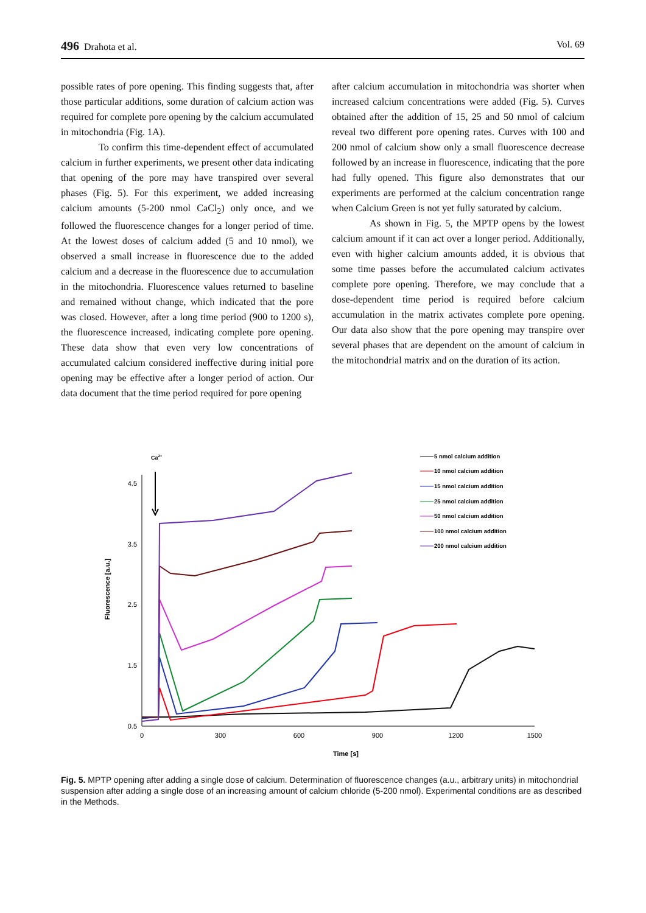496 Drahota et al. Vol. 69
possible rates of pore opening. This finding suggests that, after those particular additions, some duration of calcium action was required for complete pore opening by the calcium accumulated in mitochondria (Fig. 1A).
To confirm this time-dependent effect of accumulated calcium in further experiments, we present other data indicating that opening of the pore may have transpired over several phases (Fig. 5). For this experiment, we added increasing calcium amounts (5-200 nmol CaCl<sub>2</sub>) only once, and we followed the fluorescence changes for a longer period of time. At the lowest doses of calcium added (5 and 10 nmol), we observed a small increase in fluorescence due to the added calcium and a decrease in the fluorescence due to accumulation in the mitochondria. Fluorescence values returned to baseline and remained without change, which indicated that the pore was closed. However, after a long time period (900 to 1200 s), the fluorescence increased, indicating complete pore opening. These data show that even very low concentrations of accumulated calcium considered ineffective during initial pore opening may be effective after a longer period of action. Our data document that the time period required for pore opening
after calcium accumulation in mitochondria was shorter when increased calcium concentrations were added (Fig. 5). Curves obtained after the addition of 15, 25 and 50 nmol of calcium reveal two different pore opening rates. Curves with 100 and 200 nmol of calcium show only a small fluorescence decrease followed by an increase in fluorescence, indicating that the pore had fully opened. This figure also demonstrates that our experiments are performed at the calcium concentration range when Calcium Green is not yet fully saturated by calcium.
As shown in Fig. 5, the MPTP opens by the lowest calcium amount if it can act over a longer period. Additionally, even with higher calcium amounts added, it is obvious that some time passes before the accumulated calcium activates complete pore opening. Therefore, we may conclude that a dose-dependent time period is required before calcium accumulation in the matrix activates complete pore opening. Our data also show that the pore opening may transpire over several phases that are dependent on the amount of calcium in the mitochondrial matrix and on the duration of its action.
Ca2+
4.5
3.5
2.5
1.5
0.5
0
300
600
900
1200
1500
Time [s]
Fluorescence [a.u.]
5 nmol calcium addition
10 nmol calcium addition
15 nmol calcium addition
25 nmol calcium addition
50 nmol calcium addition
100 nmol calcium addition
200 nmol calcium addition
Fig. 5. MPTP opening after adding a single dose of calcium. Determination of fluorescence changes (a.u., arbitrary units) in mitochondrial suspension after adding a single dose of an increasing amount of calcium chloride (5-200 nmol). Experimental conditions are as described in the Methods.